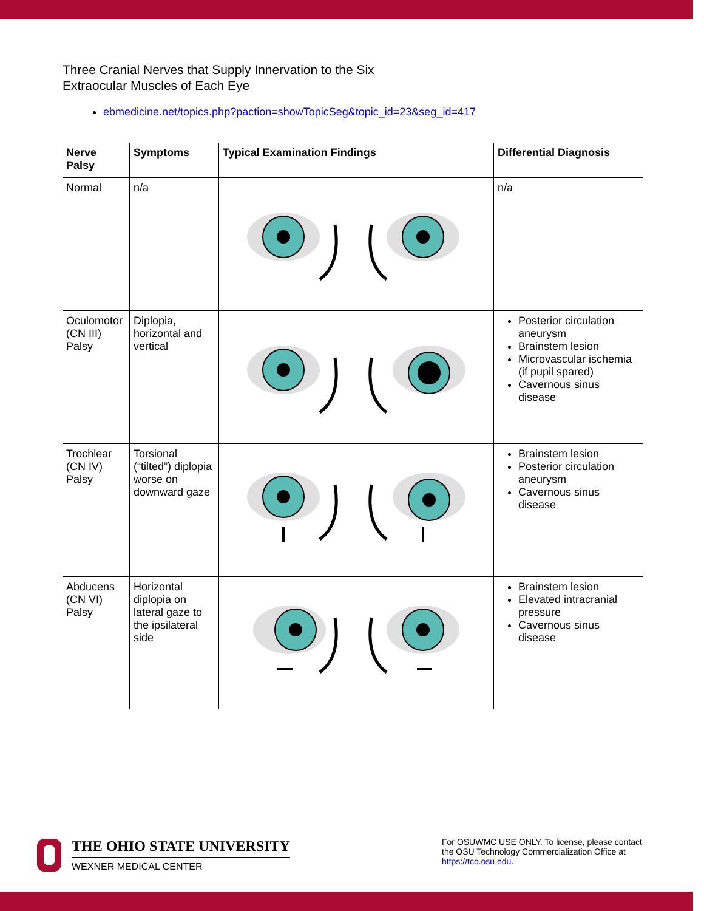Three Cranial Nerves that Supply Innervation to the Six
Extraocular Muscles of Each Eye
ebmedicine.net/topics.php?paction=showTopicSeg&topic_id=23&seg_id=417
| Nerve Palsy | Symptoms | Typical Examination Findings | Differential Diagnosis |
| --- | --- | --- | --- |
| Normal | n/a | | n/a |
| Oculomotor (CN III) Palsy | Diplopia, horizontal and vertical | | Posterior circulation aneurysm Brainstem lesion Microvascular ischemia (if pupil spared) Cavernous sinus disease |
| Trochlear (CN IV) Palsy | Torsional (“tilted”) diplopia worse on downward gaze | | Brainstem lesion Posterior circulation aneurysm Cavernous sinus disease |
| Abducens (CN VI) Palsy | Horizontal diplopia on lateral gaze to the ipsilateral side | | Brainstem lesion Elevated intracranial pressure Cavernous sinus disease |
THE OHIO STATE UNIVERSITY
WEXNER MEDICAL CENTER
For OSUWMC USE ONLY. To license, please contact the OSU Technology Commercialization Office at https://tco.osu.edu.